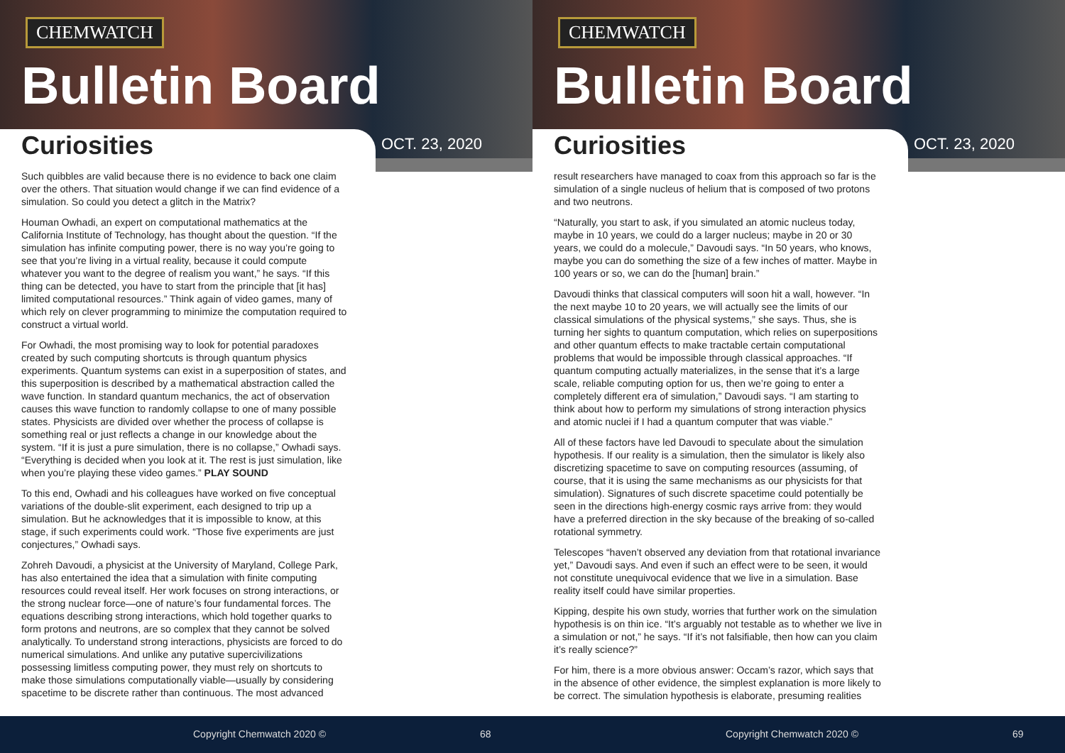CHEMWATCH
Bulletin Board
Curiosities OCT. 23, 2020
Such quibbles are valid because there is no evidence to back one claim over the others. That situation would change if we can find evidence of a simulation. So could you detect a glitch in the Matrix?
Houman Owhadi, an expert on computational mathematics at the California Institute of Technology, has thought about the question. “If the simulation has infinite computing power, there is no way you’re going to see that you’re living in a virtual reality, because it could compute whatever you want to the degree of realism you want,” he says. “If this thing can be detected, you have to start from the principle that [it has] limited computational resources.” Think again of video games, many of which rely on clever programming to minimize the computation required to construct a virtual world.
For Owhadi, the most promising way to look for potential paradoxes created by such computing shortcuts is through quantum physics experiments. Quantum systems can exist in a superposition of states, and this superposition is described by a mathematical abstraction called the wave function. In standard quantum mechanics, the act of observation causes this wave function to randomly collapse to one of many possible states. Physicists are divided over whether the process of collapse is something real or just reflects a change in our knowledge about the system. “If it is just a pure simulation, there is no collapse,” Owhadi says. “Everything is decided when you look at it. The rest is just simulation, like when you’re playing these video games.” PLAY SOUND
To this end, Owhadi and his colleagues have worked on five conceptual variations of the double-slit experiment, each designed to trip up a simulation. But he acknowledges that it is impossible to know, at this stage, if such experiments could work. “Those five experiments are just conjectures,” Owhadi says.
Zohreh Davoudi, a physicist at the University of Maryland, College Park, has also entertained the idea that a simulation with finite computing resources could reveal itself. Her work focuses on strong interactions, or the strong nuclear force—one of nature’s four fundamental forces. The equations describing strong interactions, which hold together quarks to form protons and neutrons, are so complex that they cannot be solved analytically. To understand strong interactions, physicists are forced to do numerical simulations. And unlike any putative supercivilizations possessing limitless computing power, they must rely on shortcuts to make those simulations computationally viable—usually by considering spacetime to be discrete rather than continuous. The most advanced
Copyright Chemwatch 2020 © 68
CHEMWATCH
Bulletin Board
Curiosities OCT. 23, 2020
result researchers have managed to coax from this approach so far is the simulation of a single nucleus of helium that is composed of two protons and two neutrons.
“Naturally, you start to ask, if you simulated an atomic nucleus today, maybe in 10 years, we could do a larger nucleus; maybe in 20 or 30 years, we could do a molecule,” Davoudi says. “In 50 years, who knows, maybe you can do something the size of a few inches of matter. Maybe in 100 years or so, we can do the [human] brain.”
Davoudi thinks that classical computers will soon hit a wall, however. “In the next maybe 10 to 20 years, we will actually see the limits of our classical simulations of the physical systems,” she says. Thus, she is turning her sights to quantum computation, which relies on superpositions and other quantum effects to make tractable certain computational problems that would be impossible through classical approaches. “If quantum computing actually materializes, in the sense that it’s a large scale, reliable computing option for us, then we’re going to enter a completely different era of simulation,” Davoudi says. “I am starting to think about how to perform my simulations of strong interaction physics and atomic nuclei if I had a quantum computer that was viable.”
All of these factors have led Davoudi to speculate about the simulation hypothesis. If our reality is a simulation, then the simulator is likely also discretizing spacetime to save on computing resources (assuming, of course, that it is using the same mechanisms as our physicists for that simulation). Signatures of such discrete spacetime could potentially be seen in the directions high-energy cosmic rays arrive from: they would have a preferred direction in the sky because of the breaking of so-called rotational symmetry.
Telescopes “haven’t observed any deviation from that rotational invariance yet,” Davoudi says. And even if such an effect were to be seen, it would not constitute unequivocal evidence that we live in a simulation. Base reality itself could have similar properties.
Kipping, despite his own study, worries that further work on the simulation hypothesis is on thin ice. “It’s arguably not testable as to whether we live in a simulation or not,” he says. “If it’s not falsifiable, then how can you claim it’s really science?”
For him, there is a more obvious answer: Occam’s razor, which says that in the absence of other evidence, the simplest explanation is more likely to be correct. The simulation hypothesis is elaborate, presuming realities
Copyright Chemwatch 2020 © 69